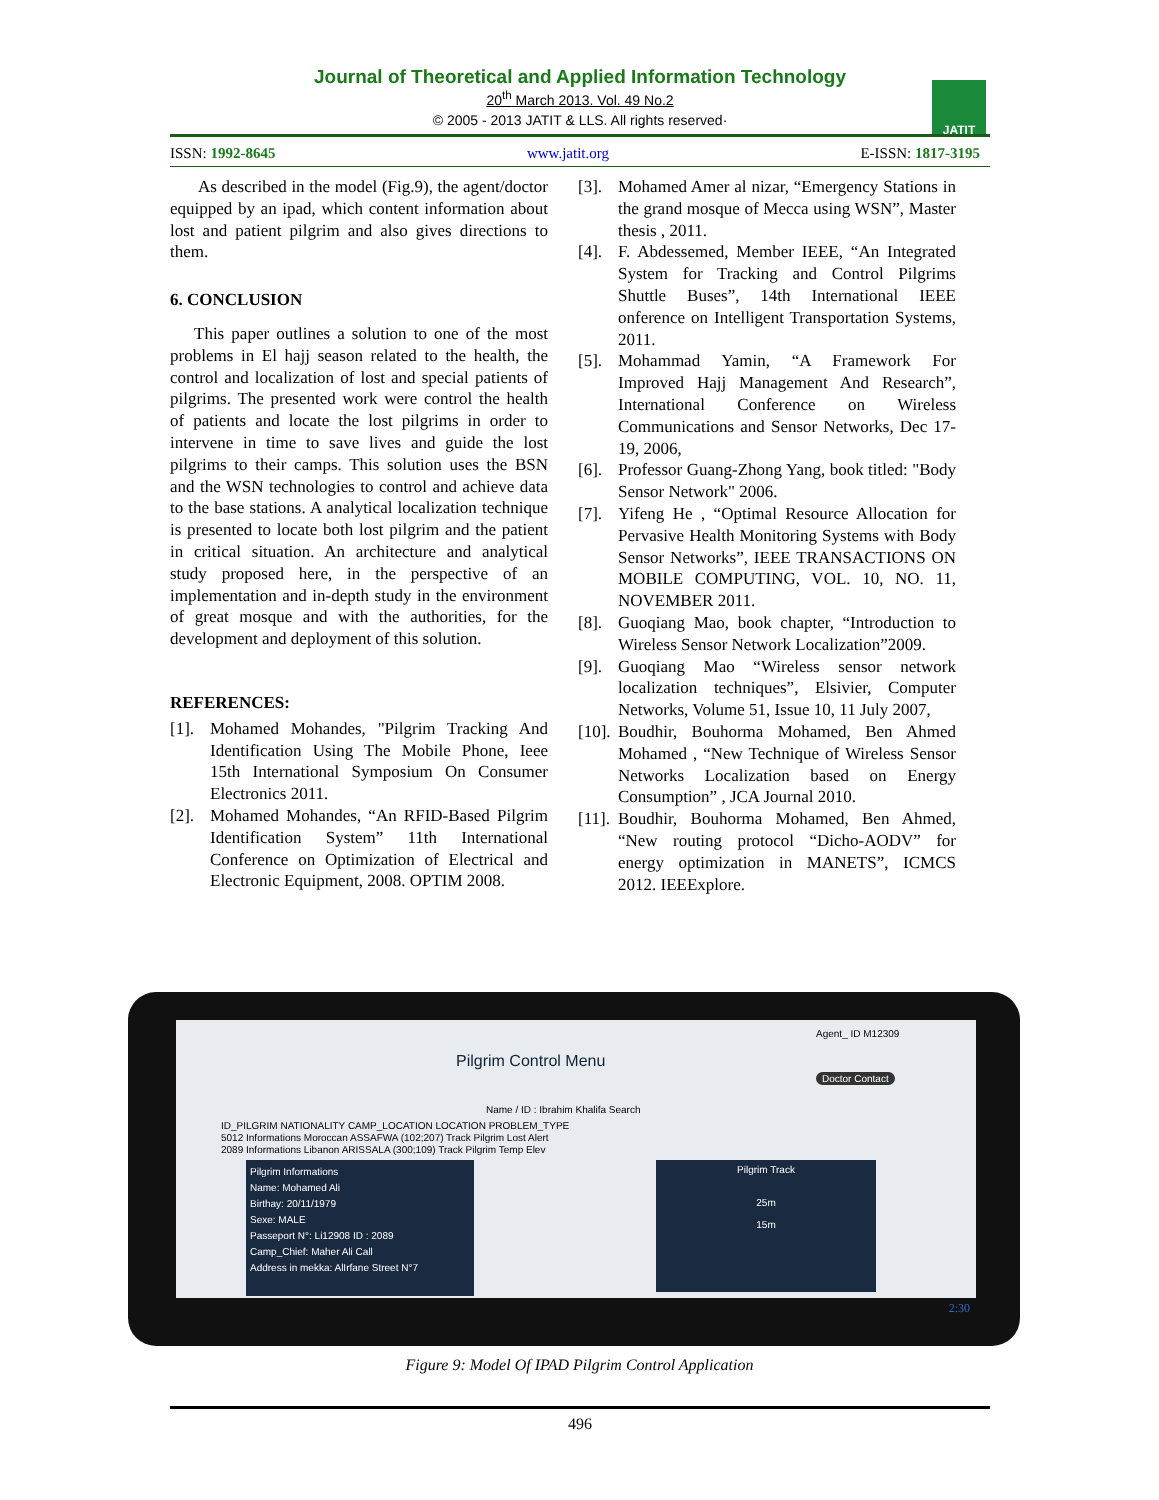Journal of Theoretical and Applied Information Technology
20<sup>th</sup> March 2013. Vol. 49 No.2
© 2005 - 2013 JATIT & LLS. All rights reserved·
JATIT
ISSN: 1992-8645 www.jatit.org E-ISSN: 1817-3195
As described in the model (Fig.9), the agent/doctor equipped by an ipad, which content information about lost and patient pilgrim and also gives directions to them.
6. CONCLUSION
This paper outlines a solution to one of the most problems in El hajj season related to the health, the control and localization of lost and special patients of pilgrims. The presented work were control the health of patients and locate the lost pilgrims in order to intervene in time to save lives and guide the lost pilgrims to their camps. This solution uses the BSN and the WSN technologies to control and achieve data to the base stations. A analytical localization technique is presented to locate both lost pilgrim and the patient in critical situation. An architecture and analytical study proposed here, in the perspective of an implementation and in-depth study in the environment of great mosque and with the authorities, for the development and deployment of this solution.
REFERENCES:
[1]. Mohamed Mohandes, "Pilgrim Tracking And Identification Using The Mobile Phone, Ieee 15th International Symposium On Consumer Electronics 2011.
[2]. Mohamed Mohandes, “An RFID-Based Pilgrim Identification System” 11th International Conference on Optimization of Electrical and Electronic Equipment, 2008. OPTIM 2008.
[3]. Mohamed Amer al nizar, “Emergency Stations in the grand mosque of Mecca using WSN”, Master thesis , 2011.
[4]. F. Abdessemed, Member IEEE, “An Integrated System for Tracking and Control Pilgrims Shuttle Buses”, 14th International IEEE onference on Intelligent Transportation Systems, 2011.
[5]. Mohammad Yamin, “A Framework For Improved Hajj Management And Research”, International Conference on Wireless Communications and Sensor Networks, Dec 17-19, 2006,
[6]. Professor Guang-Zhong Yang, book titled: "Body Sensor Network" 2006.
[7]. Yifeng He , “Optimal Resource Allocation for Pervasive Health Monitoring Systems with Body Sensor Networks”, IEEE TRANSACTIONS ON MOBILE COMPUTING, VOL. 10, NO. 11, NOVEMBER 2011.
[8]. Guoqiang Mao, book chapter, “Introduction to Wireless Sensor Network Localization”2009.
[9]. Guoqiang Mao “Wireless sensor network localization techniques”, Elsivier, Computer Networks, Volume 51, Issue 10, 11 July 2007,
[10]. Boudhir, Bouhorma Mohamed, Ben Ahmed Mohamed , “New Technique of Wireless Sensor Networks Localization based on Energy Consumption” , JCA Journal 2010.
[11]. Boudhir, Bouhorma Mohamed, Ben Ahmed, “New routing protocol “Dicho-AODV” for energy optimization in MANETS”, ICMCS 2012. IEEExplore.
Pilgrim Control Menu
Agent_ ID M12309
Doctor Contact
Name / ID : Ibrahim Khalifa Search
ID_PILGRIM NATIONALITY CAMP_LOCATION LOCATION PROBLEM_TYPE
5012 Informations Moroccan ASSAFWA (102;207) Track Pilgrim Lost Alert
2089 Informations Libanon ARISSALA (300;109) Track Pilgrim Temp Elev
Pilgrim Informations
Name: Mohamed Ali
Birthay: 20/11/1979
Sexe: MALE
Passeport N°: Li12908 ID : 2089
Camp_Chief: Maher Ali Call
Address in mekka: AlIrfane Street N°7
Pilgrim Track
25m
15m
2:30
Figure 9: Model Of IPAD Pilgrim Control Application
496